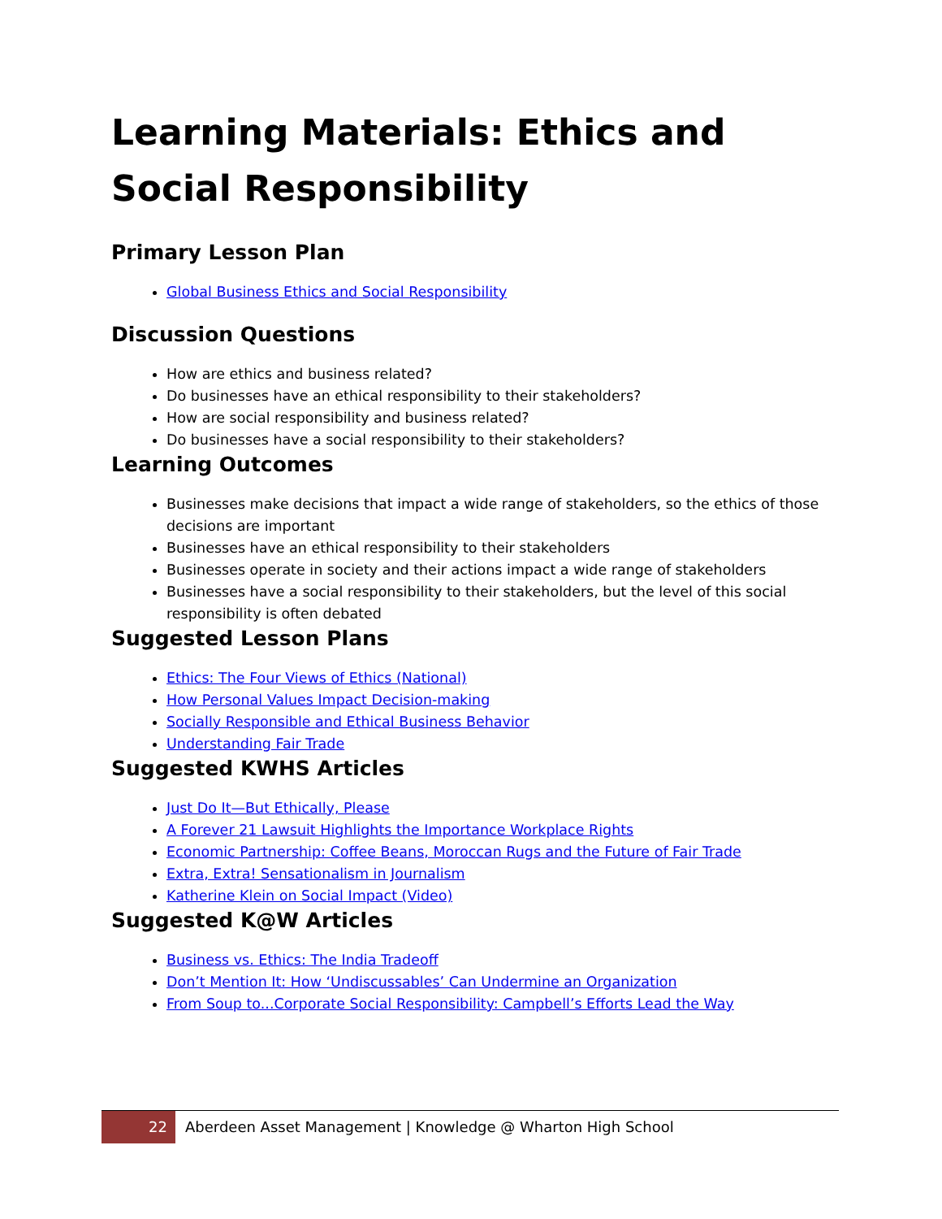Learning Materials: Ethics and Social Responsibility
Primary Lesson Plan
Global Business Ethics and Social Responsibility
Discussion Questions
How are ethics and business related?
Do businesses have an ethical responsibility to their stakeholders?
How are social responsibility and business related?
Do businesses have a social responsibility to their stakeholders?
Learning Outcomes
Businesses make decisions that impact a wide range of stakeholders, so the ethics of those decisions are important
Businesses have an ethical responsibility to their stakeholders
Businesses operate in society and their actions impact a wide range of stakeholders
Businesses have a social responsibility to their stakeholders, but the level of this social responsibility is often debated
Suggested Lesson Plans
Ethics: The Four Views of Ethics (National)
How Personal Values Impact Decision-making
Socially Responsible and Ethical Business Behavior
Understanding Fair Trade
Suggested KWHS Articles
Just Do It—But Ethically, Please
A Forever 21 Lawsuit Highlights the Importance Workplace Rights
Economic Partnership: Coffee Beans, Moroccan Rugs and the Future of Fair Trade
Extra, Extra! Sensationalism in Journalism
Katherine Klein on Social Impact (Video)
Suggested K@W Articles
Business vs. Ethics: The India Tradeoff
Don’t Mention It: How ‘Undiscussables’ Can Undermine an Organization
From Soup to...Corporate Social Responsibility: Campbell’s Efforts Lead the Way
22
Aberdeen Asset Management | Knowledge @ Wharton High School